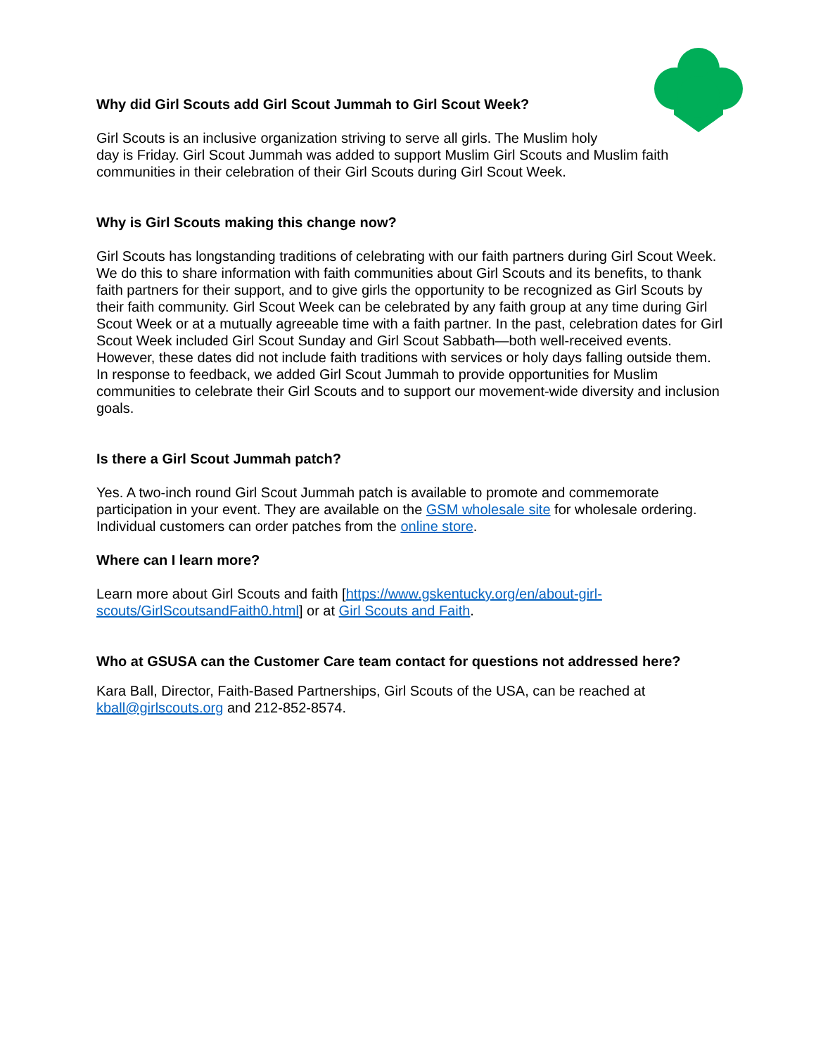Why did Girl Scouts add Girl Scout Jummah to Girl Scout Week?
Girl Scouts is an inclusive organization striving to serve all girls. The Muslim holy
day is Friday. Girl Scout Jummah was added to support Muslim Girl Scouts and Muslim faith communities in their celebration of their Girl Scouts during Girl Scout Week.
Why is Girl Scouts making this change now?
Girl Scouts has longstanding traditions of celebrating with our faith partners during Girl Scout Week. We do this to share information with faith communities about Girl Scouts and its benefits, to thank faith partners for their support, and to give girls the opportunity to be recognized as Girl Scouts by their faith community. Girl Scout Week can be celebrated by any faith group at any time during Girl Scout Week or at a mutually agreeable time with a faith partner. In the past, celebration dates for Girl Scout Week included Girl Scout Sunday and Girl Scout Sabbath—both well-received events. However, these dates did not include faith traditions with services or holy days falling outside them. In response to feedback, we added Girl Scout Jummah to provide opportunities for Muslim communities to celebrate their Girl Scouts and to support our movement-wide diversity and inclusion goals.
Is there a Girl Scout Jummah patch?
Yes. A two-inch round Girl Scout Jummah patch is available to promote and commemorate participation in your event. They are available on the GSM wholesale site for wholesale ordering. Individual customers can order patches from the online store.
Where can I learn more?
Learn more about Girl Scouts and faith [https://www.gskentucky.org/en/about-girl-scouts/GirlScoutsandFaith0.html] or at Girl Scouts and Faith.
Who at GSUSA can the Customer Care team contact for questions not addressed here?
Kara Ball, Director, Faith-Based Partnerships, Girl Scouts of the USA, can be reached at kball@girlscouts.org and 212-852-8574.